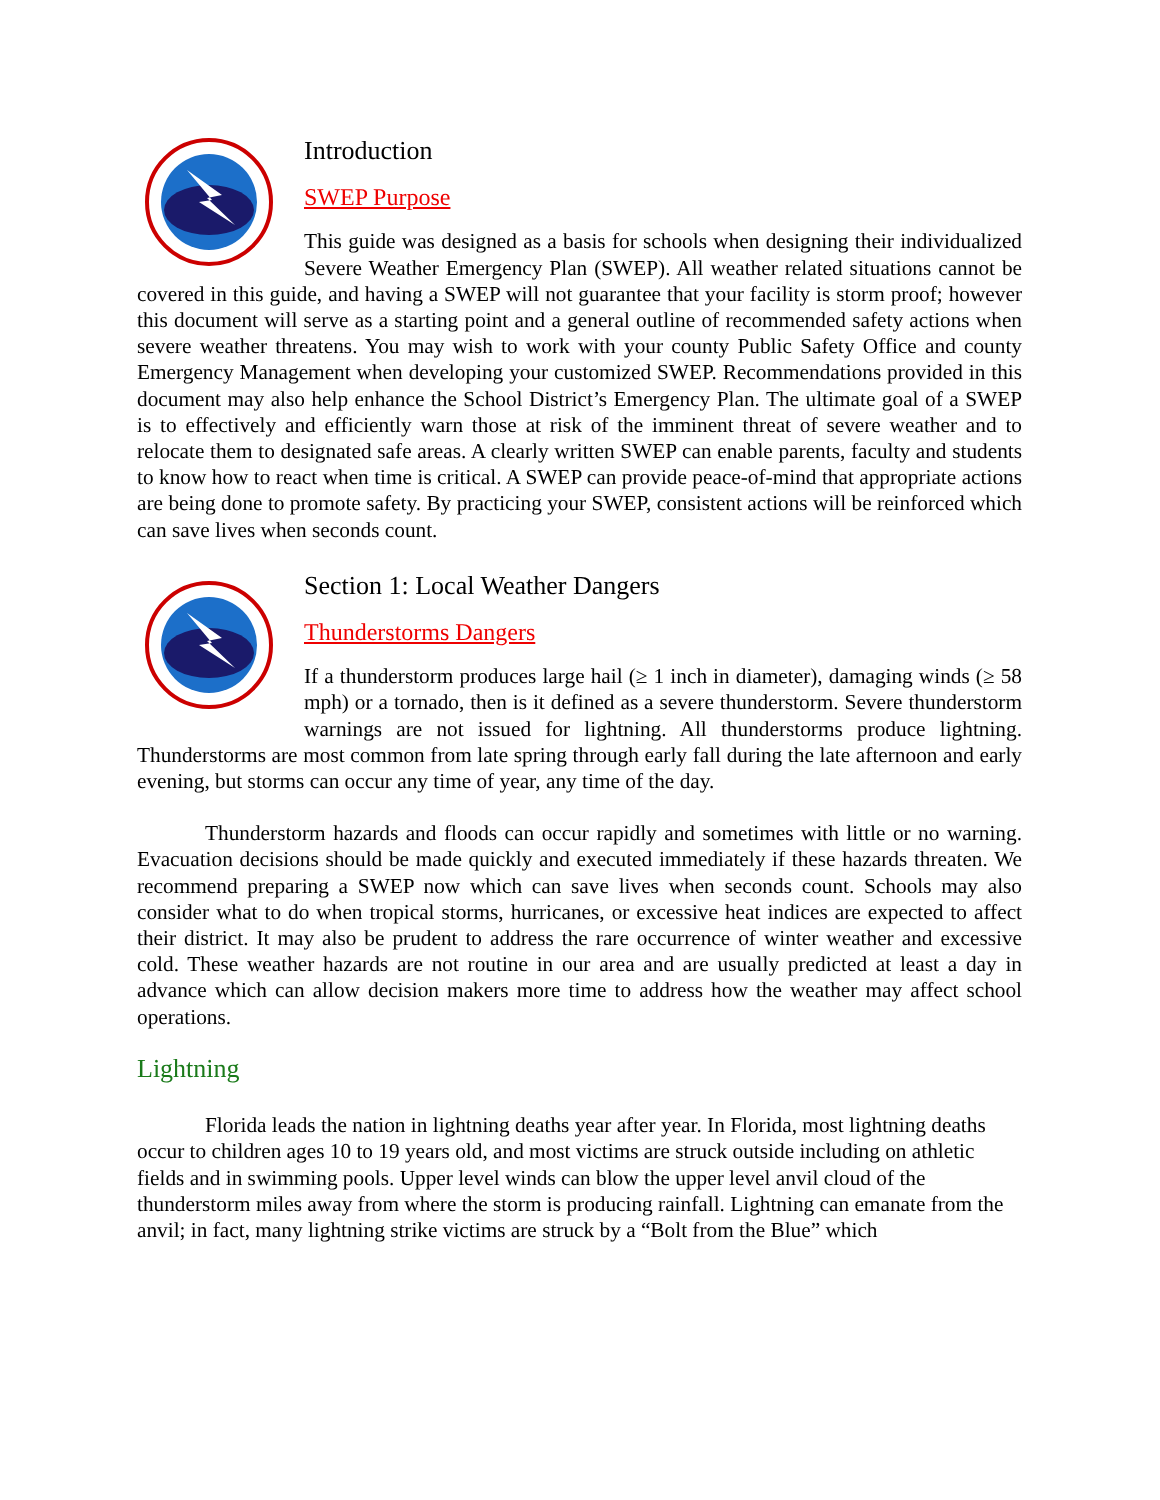Introduction
SWEP Purpose
This guide was designed as a basis for schools when designing their individualized Severe Weather Emergency Plan (SWEP). All weather related situations cannot be covered in this guide, and having a SWEP will not guarantee that your facility is storm proof; however this document will serve as a starting point and a general outline of recommended safety actions when severe weather threatens. You may wish to work with your county Public Safety Office and county Emergency Management when developing your customized SWEP. Recommendations provided in this document may also help enhance the School District’s Emergency Plan. The ultimate goal of a SWEP is to effectively and efficiently warn those at risk of the imminent threat of severe weather and to relocate them to designated safe areas. A clearly written SWEP can enable parents, faculty and students to know how to react when time is critical. A SWEP can provide peace-of-mind that appropriate actions are being done to promote safety. By practicing your SWEP, consistent actions will be reinforced which can save lives when seconds count.
Section 1: Local Weather Dangers
Thunderstorms Dangers
If a thunderstorm produces large hail (≥ 1 inch in diameter), damaging winds (≥ 58 mph) or a tornado, then is it defined as a severe thunderstorm. Severe thunderstorm warnings are not issued for lightning. All thunderstorms produce lightning. Thunderstorms are most common from late spring through early fall during the late afternoon and early evening, but storms can occur any time of year, any time of the day.
Thunderstorm hazards and floods can occur rapidly and sometimes with little or no warning. Evacuation decisions should be made quickly and executed immediately if these hazards threaten. We recommend preparing a SWEP now which can save lives when seconds count. Schools may also consider what to do when tropical storms, hurricanes, or excessive heat indices are expected to affect their district. It may also be prudent to address the rare occurrence of winter weather and excessive cold. These weather hazards are not routine in our area and are usually predicted at least a day in advance which can allow decision makers more time to address how the weather may affect school operations.
Lightning
Florida leads the nation in lightning deaths year after year. In Florida, most lightning deaths occur to children ages 10 to 19 years old, and most victims are struck outside including on athletic fields and in swimming pools. Upper level winds can blow the upper level anvil cloud of the thunderstorm miles away from where the storm is producing rainfall. Lightning can emanate from the anvil; in fact, many lightning strike victims are struck by a “Bolt from the Blue” which